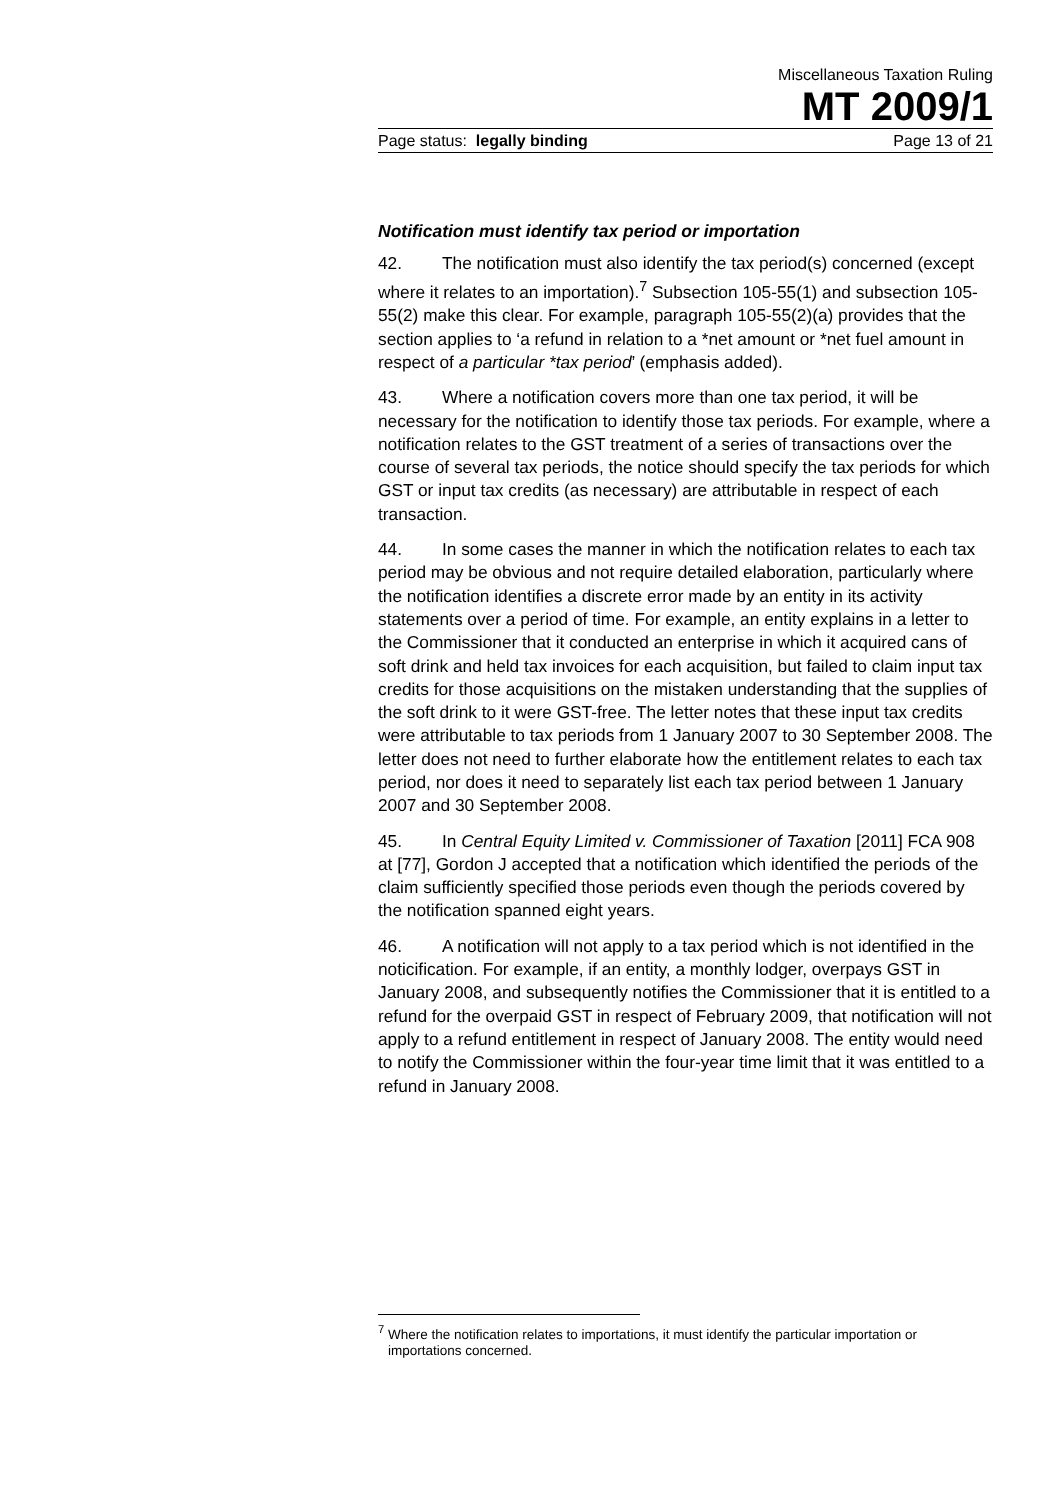Miscellaneous Taxation Ruling
MT 2009/1
Page status: legally binding Page 13 of 21
Notification must identify tax period or importation
42. The notification must also identify the tax period(s) concerned (except where it relates to an importation).<sup>7</sup> Subsection 105-55(1) and subsection 105-55(2) make this clear. For example, paragraph 105-55(2)(a) provides that the section applies to ‘a refund in relation to a *net amount or *net fuel amount in respect of a particular *tax period’ (emphasis added).
43. Where a notification covers more than one tax period, it will be necessary for the notification to identify those tax periods. For example, where a notification relates to the GST treatment of a series of transactions over the course of several tax periods, the notice should specify the tax periods for which GST or input tax credits (as necessary) are attributable in respect of each transaction.
44. In some cases the manner in which the notification relates to each tax period may be obvious and not require detailed elaboration, particularly where the notification identifies a discrete error made by an entity in its activity statements over a period of time. For example, an entity explains in a letter to the Commissioner that it conducted an enterprise in which it acquired cans of soft drink and held tax invoices for each acquisition, but failed to claim input tax credits for those acquisitions on the mistaken understanding that the supplies of the soft drink to it were GST-free. The letter notes that these input tax credits were attributable to tax periods from 1 January 2007 to 30 September 2008. The letter does not need to further elaborate how the entitlement relates to each tax period, nor does it need to separately list each tax period between 1 January 2007 and 30 September 2008.
45. In Central Equity Limited v. Commissioner of Taxation [2011] FCA 908 at [77], Gordon J accepted that a notification which identified the periods of the claim sufficiently specified those periods even though the periods covered by the notification spanned eight years.
46. A notification will not apply to a tax period which is not identified in the noticification. For example, if an entity, a monthly lodger, overpays GST in January 2008, and subsequently notifies the Commissioner that it is entitled to a refund for the overpaid GST in respect of February 2009, that notification will not apply to a refund entitlement in respect of January 2008. The entity would need to notify the Commissioner within the four-year time limit that it was entitled to a refund in January 2008.
<sup>7</sup> Where the notification relates to importations, it must identify the particular importation or importations concerned.